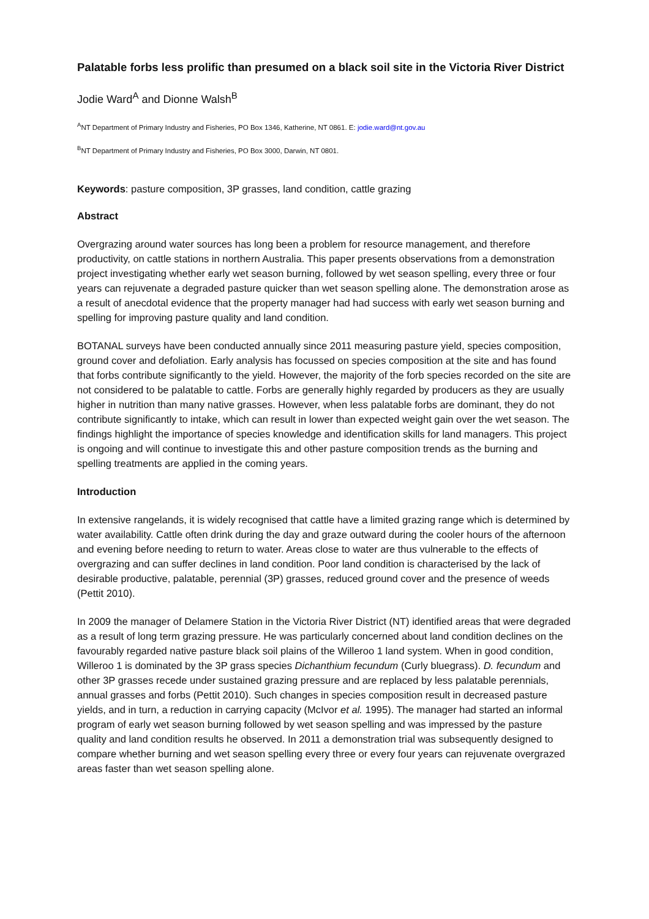Palatable forbs less prolific than presumed on a black soil site in the Victoria River District
Jodie Ward<sup>A</sup> and Dionne Walsh<sup>B</sup>
<sup>A</sup>NT Department of Primary Industry and Fisheries, PO Box 1346, Katherine, NT 0861. E: jodie.ward@nt.gov.au
<sup>B</sup>NT Department of Primary Industry and Fisheries, PO Box 3000, Darwin, NT 0801.
Keywords: pasture composition, 3P grasses, land condition, cattle grazing
Abstract
Overgrazing around water sources has long been a problem for resource management, and therefore productivity, on cattle stations in northern Australia. This paper presents observations from a demonstration project investigating whether early wet season burning, followed by wet season spelling, every three or four years can rejuvenate a degraded pasture quicker than wet season spelling alone. The demonstration arose as a result of anecdotal evidence that the property manager had had success with early wet season burning and spelling for improving pasture quality and land condition.
BOTANAL surveys have been conducted annually since 2011 measuring pasture yield, species composition, ground cover and defoliation. Early analysis has focussed on species composition at the site and has found that forbs contribute significantly to the yield. However, the majority of the forb species recorded on the site are not considered to be palatable to cattle. Forbs are generally highly regarded by producers as they are usually higher in nutrition than many native grasses. However, when less palatable forbs are dominant, they do not contribute significantly to intake, which can result in lower than expected weight gain over the wet season. The findings highlight the importance of species knowledge and identification skills for land managers. This project is ongoing and will continue to investigate this and other pasture composition trends as the burning and spelling treatments are applied in the coming years.
Introduction
In extensive rangelands, it is widely recognised that cattle have a limited grazing range which is determined by water availability. Cattle often drink during the day and graze outward during the cooler hours of the afternoon and evening before needing to return to water. Areas close to water are thus vulnerable to the effects of overgrazing and can suffer declines in land condition. Poor land condition is characterised by the lack of desirable productive, palatable, perennial (3P) grasses, reduced ground cover and the presence of weeds (Pettit 2010).
In 2009 the manager of Delamere Station in the Victoria River District (NT) identified areas that were degraded as a result of long term grazing pressure. He was particularly concerned about land condition declines on the favourably regarded native pasture black soil plains of the Willeroo 1 land system. When in good condition, Willeroo 1 is dominated by the 3P grass species Dichanthium fecundum (Curly bluegrass). D. fecundum and other 3P grasses recede under sustained grazing pressure and are replaced by less palatable perennials, annual grasses and forbs (Pettit 2010). Such changes in species composition result in decreased pasture yields, and in turn, a reduction in carrying capacity (McIvor et al. 1995). The manager had started an informal program of early wet season burning followed by wet season spelling and was impressed by the pasture quality and land condition results he observed. In 2011 a demonstration trial was subsequently designed to compare whether burning and wet season spelling every three or every four years can rejuvenate overgrazed areas faster than wet season spelling alone.